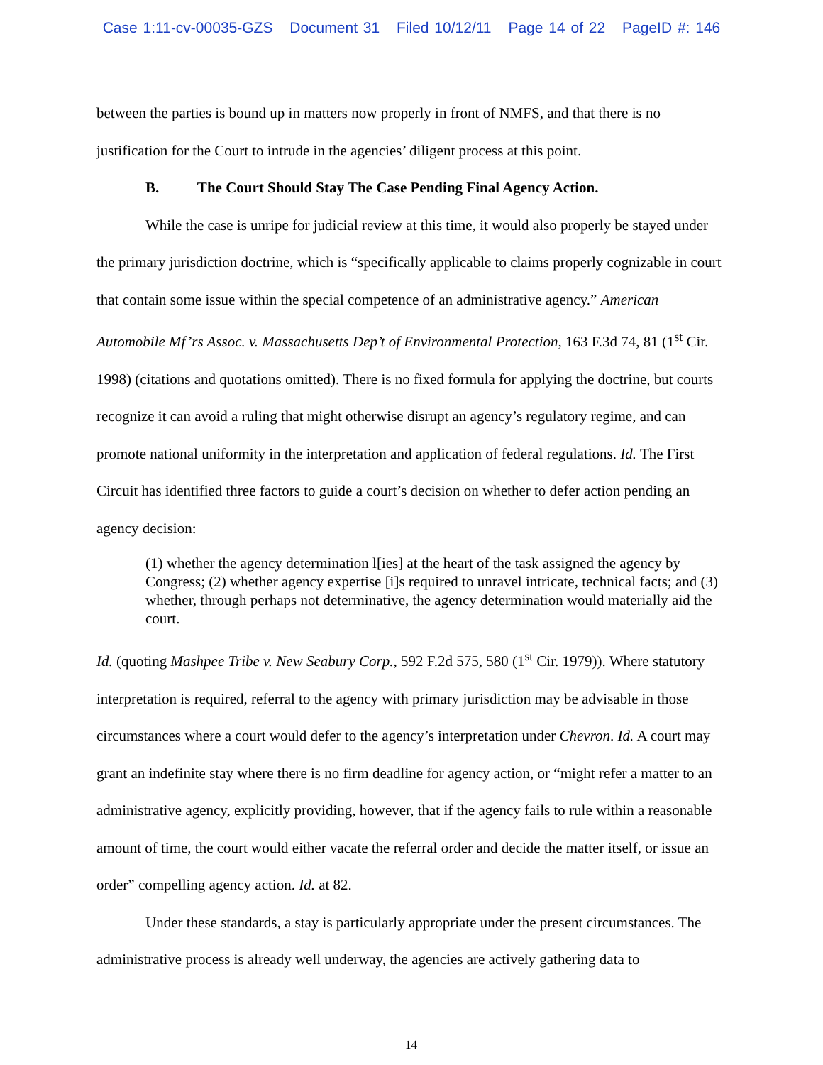Case 1:11-cv-00035-GZS Document 31 Filed 10/12/11 Page 14 of 22 PageID #: 146
between the parties is bound up in matters now properly in front of NMFS, and that there is no justification for the Court to intrude in the agencies’ diligent process at this point.
B. The Court Should Stay The Case Pending Final Agency Action.
While the case is unripe for judicial review at this time, it would also properly be stayed under the primary jurisdiction doctrine, which is “specifically applicable to claims properly cognizable in court that contain some issue within the special competence of an administrative agency.” American Automobile Mf’rs Assoc. v. Massachusetts Dep’t of Environmental Protection, 163 F.3d 74, 81 (1<sup>st</sup> Cir. 1998) (citations and quotations omitted). There is no fixed formula for applying the doctrine, but courts recognize it can avoid a ruling that might otherwise disrupt an agency’s regulatory regime, and can promote national uniformity in the interpretation and application of federal regulations. Id. The First Circuit has identified three factors to guide a court’s decision on whether to defer action pending an agency decision:
(1) whether the agency determination l[ies] at the heart of the task assigned the agency by Congress; (2) whether agency expertise [i]s required to unravel intricate, technical facts; and (3) whether, through perhaps not determinative, the agency determination would materially aid the court.
Id. (quoting Mashpee Tribe v. New Seabury Corp., 592 F.2d 575, 580 (1<sup>st</sup> Cir. 1979)). Where statutory interpretation is required, referral to the agency with primary jurisdiction may be advisable in those circumstances where a court would defer to the agency’s interpretation under Chevron. Id. A court may grant an indefinite stay where there is no firm deadline for agency action, or “might refer a matter to an administrative agency, explicitly providing, however, that if the agency fails to rule within a reasonable amount of time, the court would either vacate the referral order and decide the matter itself, or issue an order” compelling agency action. Id. at 82.
Under these standards, a stay is particularly appropriate under the present circumstances. The administrative process is already well underway, the agencies are actively gathering data to
14